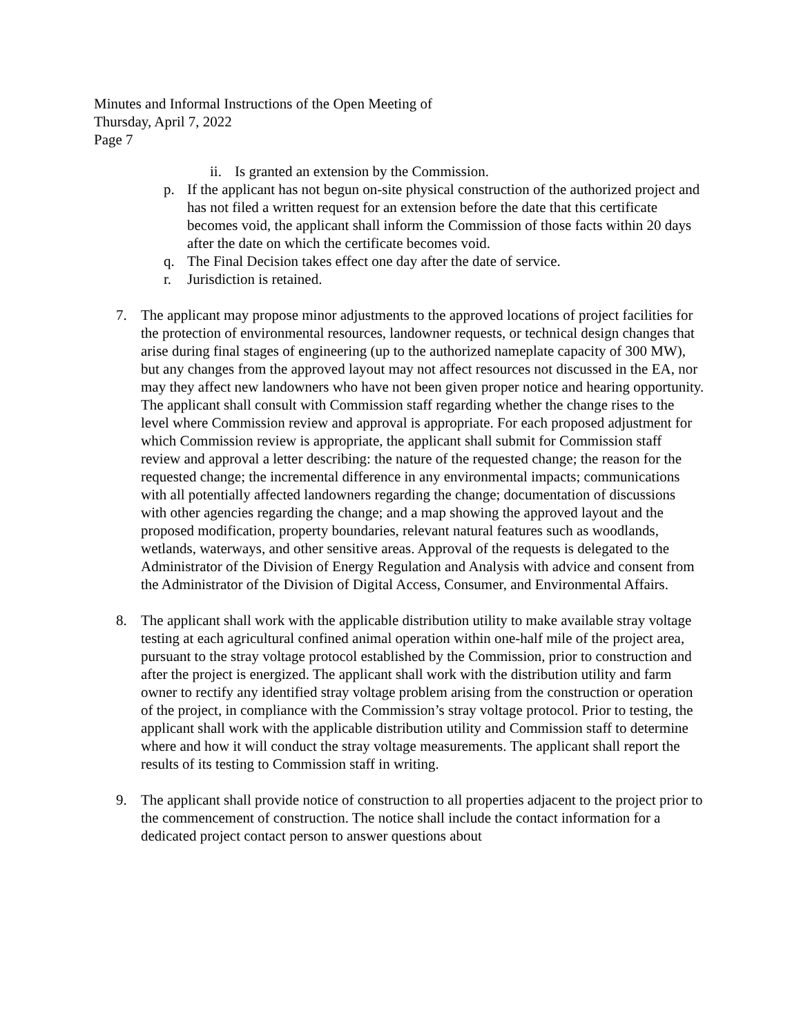Minutes and Informal Instructions of the Open Meeting of
Thursday, April 7, 2022
Page 7
ii. Is granted an extension by the Commission.
p. If the applicant has not begun on-site physical construction of the authorized project and has not filed a written request for an extension before the date that this certificate becomes void, the applicant shall inform the Commission of those facts within 20 days after the date on which the certificate becomes void.
q. The Final Decision takes effect one day after the date of service.
r. Jurisdiction is retained.
7. The applicant may propose minor adjustments to the approved locations of project facilities for the protection of environmental resources, landowner requests, or technical design changes that arise during final stages of engineering (up to the authorized nameplate capacity of 300 MW), but any changes from the approved layout may not affect resources not discussed in the EA, nor may they affect new landowners who have not been given proper notice and hearing opportunity. The applicant shall consult with Commission staff regarding whether the change rises to the level where Commission review and approval is appropriate. For each proposed adjustment for which Commission review is appropriate, the applicant shall submit for Commission staff review and approval a letter describing: the nature of the requested change; the reason for the requested change; the incremental difference in any environmental impacts; communications with all potentially affected landowners regarding the change; documentation of discussions with other agencies regarding the change; and a map showing the approved layout and the proposed modification, property boundaries, relevant natural features such as woodlands, wetlands, waterways, and other sensitive areas. Approval of the requests is delegated to the Administrator of the Division of Energy Regulation and Analysis with advice and consent from the Administrator of the Division of Digital Access, Consumer, and Environmental Affairs.
8. The applicant shall work with the applicable distribution utility to make available stray voltage testing at each agricultural confined animal operation within one-half mile of the project area, pursuant to the stray voltage protocol established by the Commission, prior to construction and after the project is energized. The applicant shall work with the distribution utility and farm owner to rectify any identified stray voltage problem arising from the construction or operation of the project, in compliance with the Commission’s stray voltage protocol. Prior to testing, the applicant shall work with the applicable distribution utility and Commission staff to determine where and how it will conduct the stray voltage measurements. The applicant shall report the results of its testing to Commission staff in writing.
9. The applicant shall provide notice of construction to all properties adjacent to the project prior to the commencement of construction. The notice shall include the contact information for a dedicated project contact person to answer questions about